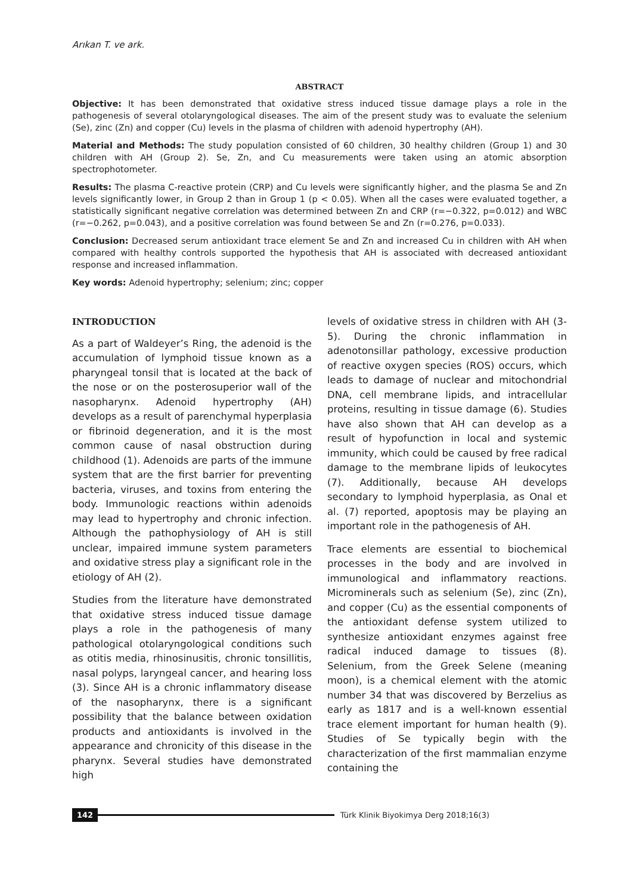Arıkan T. ve ark.
ABSTRACT
Objective: It has been demonstrated that oxidative stress induced tissue damage plays a role in the pathogenesis of several otolaryngological diseases. The aim of the present study was to evaluate the selenium (Se), zinc (Zn) and copper (Cu) levels in the plasma of children with adenoid hypertrophy (AH).
Material and Methods: The study population consisted of 60 children, 30 healthy children (Group 1) and 30 children with AH (Group 2). Se, Zn, and Cu measurements were taken using an atomic absorption spectrophotometer.
Results: The plasma C-reactive protein (CRP) and Cu levels were significantly higher, and the plasma Se and Zn levels significantly lower, in Group 2 than in Group 1 (p < 0.05). When all the cases were evaluated together, a statistically significant negative correlation was determined between Zn and CRP (r=−0.322, p=0.012) and WBC (r=−0.262, p=0.043), and a positive correlation was found between Se and Zn (r=0.276, p=0.033).
Conclusion: Decreased serum antioxidant trace element Se and Zn and increased Cu in children with AH when compared with healthy controls supported the hypothesis that AH is associated with decreased antioxidant response and increased inflammation.
Key words: Adenoid hypertrophy; selenium; zinc; copper
INTRODUCTION
As a part of Waldeyer’s Ring, the adenoid is the accumulation of lymphoid tissue known as a pharyngeal tonsil that is located at the back of the nose or on the posterosuperior wall of the nasopharynx. Adenoid hypertrophy (AH) develops as a result of parenchymal hyperplasia or fibrinoid degeneration, and it is the most common cause of nasal obstruction during childhood (1). Adenoids are parts of the immune system that are the first barrier for preventing bacteria, viruses, and toxins from entering the body. Immunologic reactions within adenoids may lead to hypertrophy and chronic infection. Although the pathophysiology of AH is still unclear, impaired immune system parameters and oxidative stress play a significant role in the etiology of AH (2).
Studies from the literature have demonstrated that oxidative stress induced tissue damage plays a role in the pathogenesis of many pathological otolaryngological conditions such as otitis media, rhinosinusitis, chronic tonsillitis, nasal polyps, laryngeal cancer, and hearing loss (3). Since AH is a chronic inflammatory disease of the nasopharynx, there is a significant possibility that the balance between oxidation products and antioxidants is involved in the appearance and chronicity of this disease in the pharynx. Several studies have demonstrated high
levels of oxidative stress in children with AH (3-5). During the chronic inflammation in adenotonsillar pathology, excessive production of reactive oxygen species (ROS) occurs, which leads to damage of nuclear and mitochondrial DNA, cell membrane lipids, and intracellular proteins, resulting in tissue damage (6). Studies have also shown that AH can develop as a result of hypofunction in local and systemic immunity, which could be caused by free radical damage to the membrane lipids of leukocytes (7). Additionally, because AH develops secondary to lymphoid hyperplasia, as Onal et al. (7) reported, apoptosis may be playing an important role in the pathogenesis of AH.
Trace elements are essential to biochemical processes in the body and are involved in immunological and inflammatory reactions. Microminerals such as selenium (Se), zinc (Zn), and copper (Cu) as the essential components of the antioxidant defense system utilized to synthesize antioxidant enzymes against free radical induced damage to tissues (8). Selenium, from the Greek Selene (meaning moon), is a chemical element with the atomic number 34 that was discovered by Berzelius as early as 1817 and is a well-known essential trace element important for human health (9). Studies of Se typically begin with the characterization of the first mammalian enzyme containing the
142
Türk Klinik Biyokimya Derg 2018;16(3)